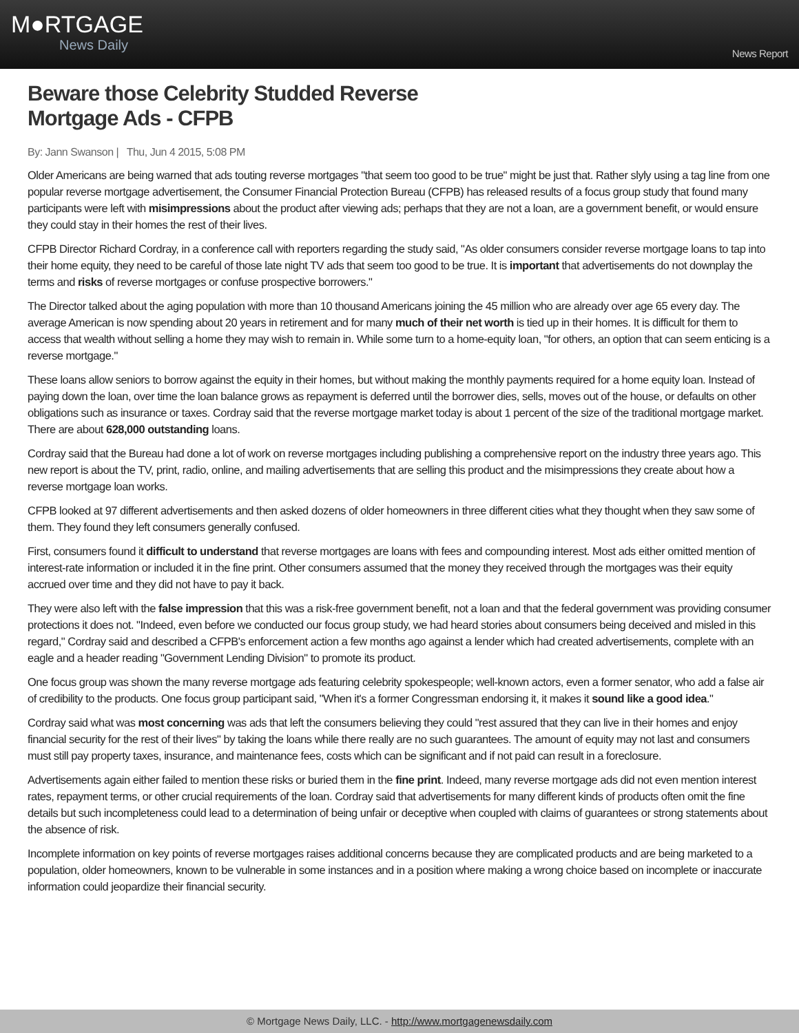M●RTGAGE
News Daily
News Report
Beware those Celebrity Studded Reverse
Mortgage Ads - CFPB
By: Jann Swanson | Thu, Jun 4 2015, 5:08 PM
Older Americans are being warned that ads touting reverse mortgages "that seem too good to be true" might be just that. Rather slyly using a tag line from one popular reverse mortgage advertisement, the Consumer Financial Protection Bureau (CFPB) has released results of a focus group study that found many participants were left with misimpressions about the product after viewing ads; perhaps that they are not a loan, are a government benefit, or would ensure they could stay in their homes the rest of their lives.
CFPB Director Richard Cordray, in a conference call with reporters regarding the study said, "As older consumers consider reverse mortgage loans to tap into their home equity, they need to be careful of those late night TV ads that seem too good to be true. It is important that advertisements do not downplay the terms and risks of reverse mortgages or confuse prospective borrowers."
The Director talked about the aging population with more than 10 thousand Americans joining the 45 million who are already over age 65 every day. The average American is now spending about 20 years in retirement and for many much of their net worth is tied up in their homes. It is difficult for them to access that wealth without selling a home they may wish to remain in. While some turn to a home-equity loan, "for others, an option that can seem enticing is a reverse mortgage."
These loans allow seniors to borrow against the equity in their homes, but without making the monthly payments required for a home equity loan. Instead of paying down the loan, over time the loan balance grows as repayment is deferred until the borrower dies, sells, moves out of the house, or defaults on other obligations such as insurance or taxes. Cordray said that the reverse mortgage market today is about 1 percent of the size of the traditional mortgage market. There are about 628,000 outstanding loans.
Cordray said that the Bureau had done a lot of work on reverse mortgages including publishing a comprehensive report on the industry three years ago. This new report is about the TV, print, radio, online, and mailing advertisements that are selling this product and the misimpressions they create about how a reverse mortgage loan works.
CFPB looked at 97 different advertisements and then asked dozens of older homeowners in three different cities what they thought when they saw some of them. They found they left consumers generally confused.
First, consumers found it difficult to understand that reverse mortgages are loans with fees and compounding interest. Most ads either omitted mention of interest-rate information or included it in the fine print. Other consumers assumed that the money they received through the mortgages was their equity accrued over time and they did not have to pay it back.
They were also left with the false impression that this was a risk-free government benefit, not a loan and that the federal government was providing consumer protections it does not. "Indeed, even before we conducted our focus group study, we had heard stories about consumers being deceived and misled in this regard," Cordray said and described a CFPB's enforcement action a few months ago against a lender which had created advertisements, complete with an eagle and a header reading "Government Lending Division" to promote its product.
One focus group was shown the many reverse mortgage ads featuring celebrity spokespeople; well-known actors, even a former senator, who add a false air of credibility to the products. One focus group participant said, "When it's a former Congressman endorsing it, it makes it sound like a good idea."
Cordray said what was most concerning was ads that left the consumers believing they could "rest assured that they can live in their homes and enjoy financial security for the rest of their lives" by taking the loans while there really are no such guarantees. The amount of equity may not last and consumers must still pay property taxes, insurance, and maintenance fees, costs which can be significant and if not paid can result in a foreclosure.
Advertisements again either failed to mention these risks or buried them in the fine print. Indeed, many reverse mortgage ads did not even mention interest rates, repayment terms, or other crucial requirements of the loan. Cordray said that advertisements for many different kinds of products often omit the fine details but such incompleteness could lead to a determination of being unfair or deceptive when coupled with claims of guarantees or strong statements about the absence of risk.
Incomplete information on key points of reverse mortgages raises additional concerns because they are complicated products and are being marketed to a population, older homeowners, known to be vulnerable in some instances and in a position where making a wrong choice based on incomplete or inaccurate information could jeopardize their financial security.
© Mortgage News Daily, LLC. - http://www.mortgagenewsdaily.com